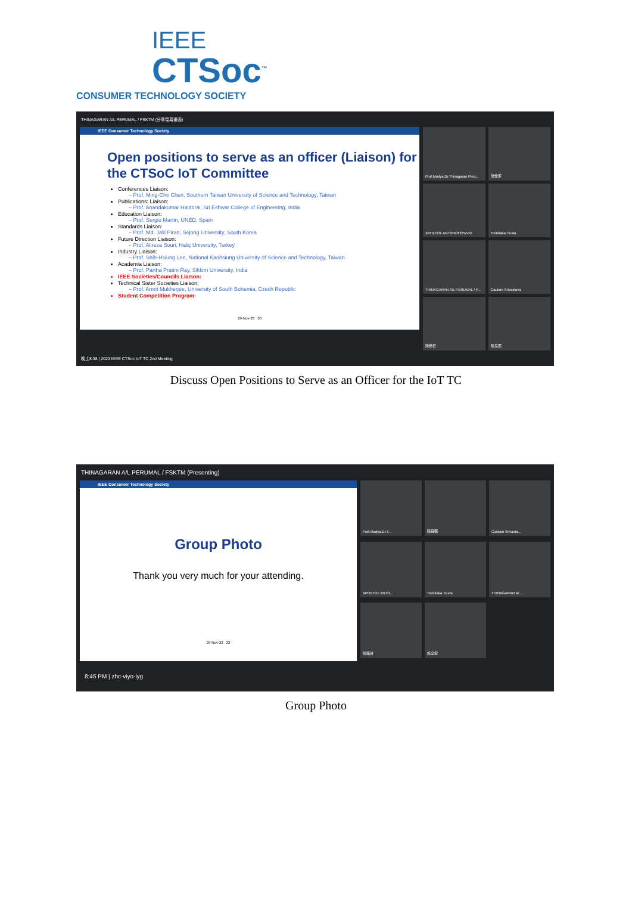IEEE
CTSoc<sup>™</sup>
CONSUMER TECHNOLOGY SOCIETY
THINAGARAN A/L PERUMAL / FSKTM (分享螢幕畫面)
IEEE Consumer Technology Society
Open positions to serve as an officer (Liaison) for the CTSoC IoT Committee
Conferences Liaison:
– Prof. Ming-Che Chen, Southern Taiwan University of Science and Technology, Taiwan
Publications: Liaison:
– Prof. Anandakumar Haldorai, Sri Eshwar College of Engineering, India
Education Liaison:
– Prof. Sergio Martin, UNED, Spain
Standards Liaison:
– Prof. Md. Jalil Piran, Sejong University, South Korea
Future Direction Liaison:
– Prof. Alireza Souri, Haliç University, Turkey
Industry Liaison:
– Prof. Shih-Hsiung Lee, National Kaohsiung University of Science and Technology, Taiwan
Academia Liaison:
– Prof. Partha Pratim Ray, Sikkim University, India
IEEE Societies/Councils Liaison:
Technical Sister Societies Liaison:
– Prof. Amrit Mukherjee, University of South Bohemia, Czech Republic
Student Competition Program:
29-Nov-23 30
Prof.Madya.Dr.Thinagaran Peru...
施全家
ΧΡΗΣΤΟΣ ΑΝΤΩΝΟΠΟΥΛΟΣ
Toshitaka Tsuda
THINAGARAN A/L PERUMAL / F...
Gautam Srivastava
陳銘哲
陳良弼
晚上8:38 | 2023 IEEE CTSoc IoT TC 2nd Meeting
Discuss Open Positions to Serve as an Officer for the IoT TC
THINAGARAN A/L PERUMAL / FSKTM (Presenting)
IEEE Consumer Technology Society
Group Photo
Thank you very much for your attending.
29-Nov-23 32
Prof.Madya.Dr.T...
陳良弼
Gautam Srivasta...
ΧΡΗΣΤΟΣ ΑΝΤΩ...
Toshitaka Tsuda
THINAGARAN A/...
陳銘哲
施全家
8:45 PM | zhc-viyo-iyg
Group Photo